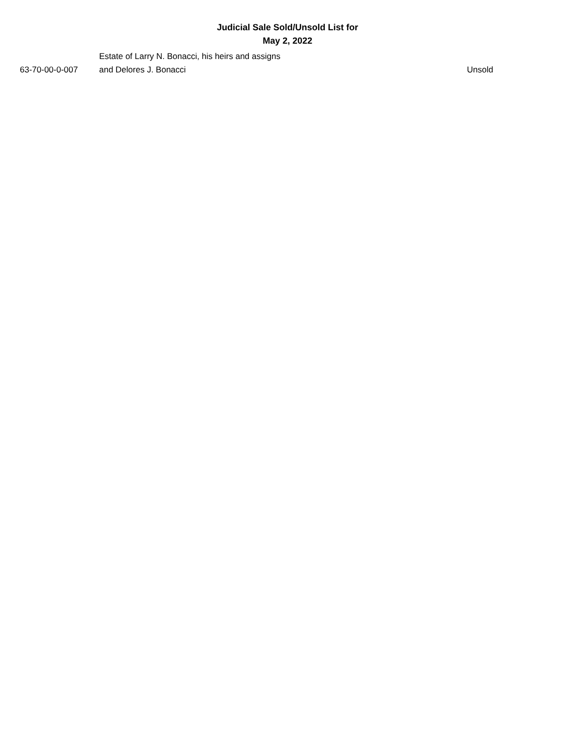Judicial Sale Sold/Unsold List for
May 2, 2022
| 63-70-00-0-007 | Estate of Larry N. Bonacci, his heirs and assigns and Delores J. Bonacci | Unsold |